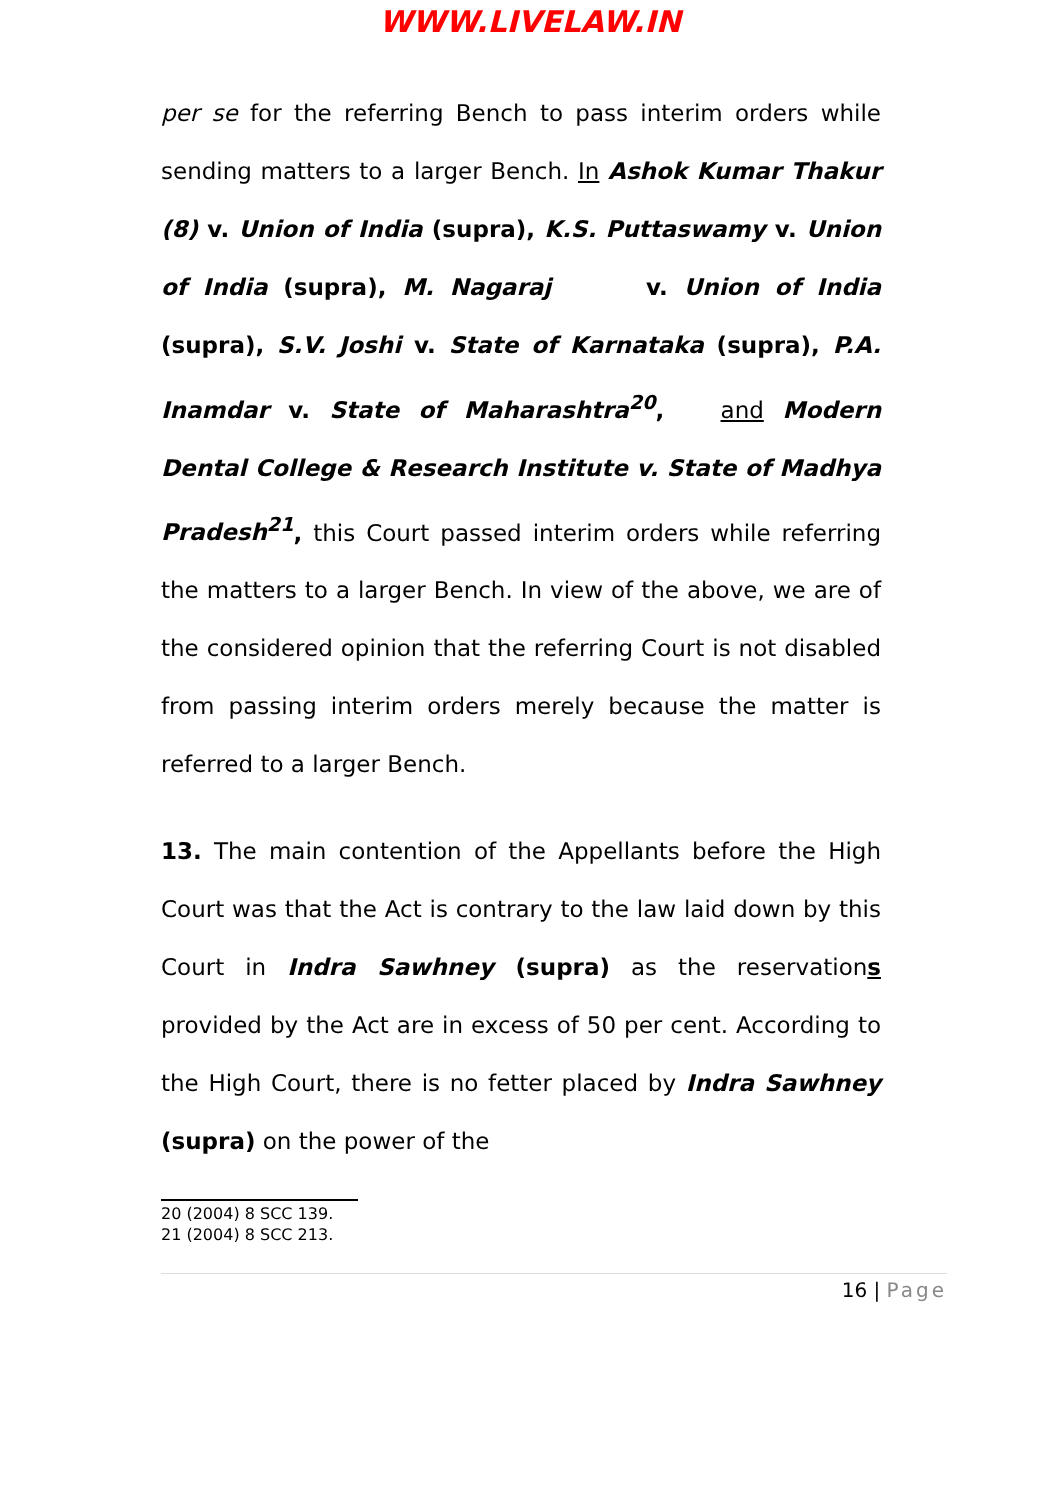WWW.LIVELAW.IN
per se for the referring Bench to pass interim orders while sending matters to a larger Bench. In Ashok Kumar Thakur (8) v. Union of India (supra), K.S. Puttaswamy v. Union of India (supra), M. Nagaraj v. Union of India (supra), S.V. Joshi v. State of Karnataka (supra), P.A. Inamdar v. State of Maharashtra<sup>20</sup>, and Modern Dental College & Research Institute v. State of Madhya Pradesh<sup>21</sup>, this Court passed interim orders while referring the matters to a larger Bench. In view of the above, we are of the considered opinion that the referring Court is not disabled from passing interim orders merely because the matter is referred to a larger Bench.
13. The main contention of the Appellants before the High Court was that the Act is contrary to the law laid down by this Court in Indra Sawhney (supra) as the reservations provided by the Act are in excess of 50 per cent. According to the High Court, there is no fetter placed by Indra Sawhney (supra) on the power of the
20 (2004) 8 SCC 139.
21 (2004) 8 SCC 213.
16 | Page